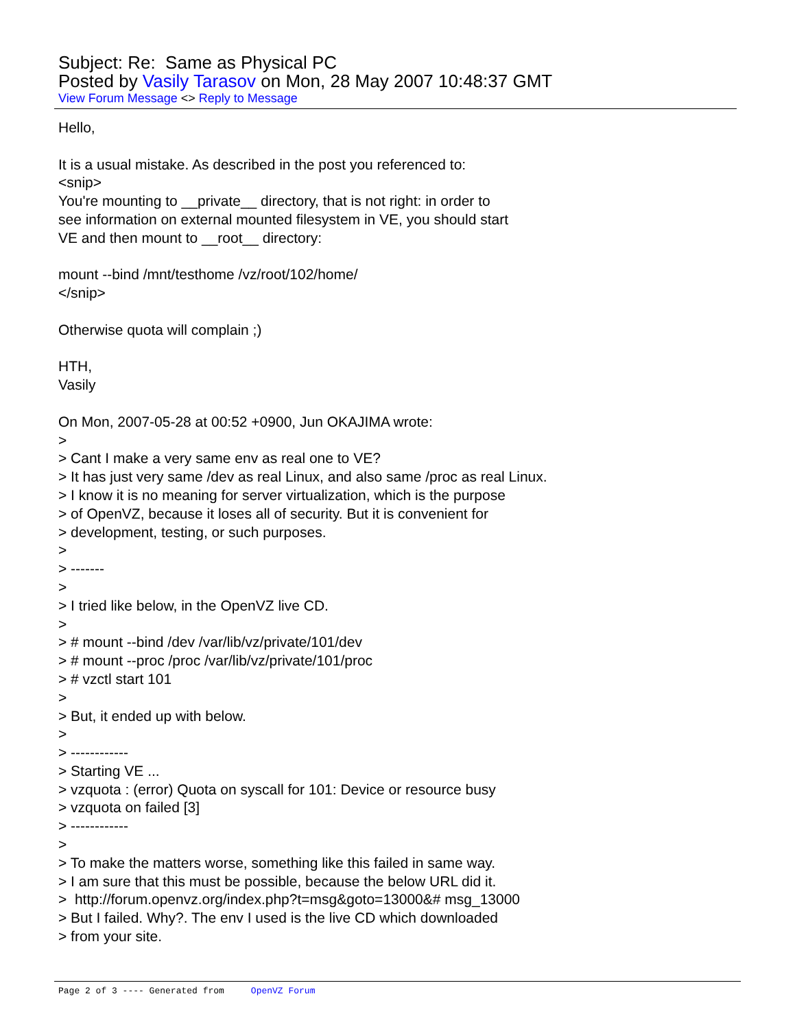Subject: Re: Same as Physical PC
Posted by Vasily Tarasov on Mon, 28 May 2007 10:48:37 GMT
View Forum Message <> Reply to Message
Hello, It is a usual mistake. As described in the post you referenced to: <snip> You're mounting to __private__ directory, that is not right: in order to see information on external mounted filesystem in VE, you should start VE and then mount to __root__ directory: mount --bind /mnt/testhome /vz/root/102/home/ </snip> Otherwise quota will complain ;) HTH, Vasily On Mon, 2007-05-28 at 00:52 +0900, Jun OKAJIMA wrote: > > Cant I make a very same env as real one to VE? > It has just very same /dev as real Linux, and also same /proc as real Linux. > I know it is no meaning for server virtualization, which is the purpose > of OpenVZ, because it loses all of security. But it is convenient for > development, testing, or such purposes. > > ------- > > I tried like below, in the OpenVZ live CD. > > # mount --bind /dev /var/lib/vz/private/101/dev > # mount --proc /proc /var/lib/vz/private/101/proc > # vzctl start 101 > > But, it ended up with below. > > ------------ > Starting VE ... > vzquota : (error) Quota on syscall for 101: Device or resource busy > vzquota on failed [3] > ------------ > > To make the matters worse, something like this failed in same way. > I am sure that this must be possible, because the below URL did it. > http://forum.openvz.org/index.php?t=msg&goto=13000&# msg_13000 > But I failed. Why?. The env I used is the live CD which downloaded > from your site.
Page 2 of 3 ---- Generated from OpenVZ Forum